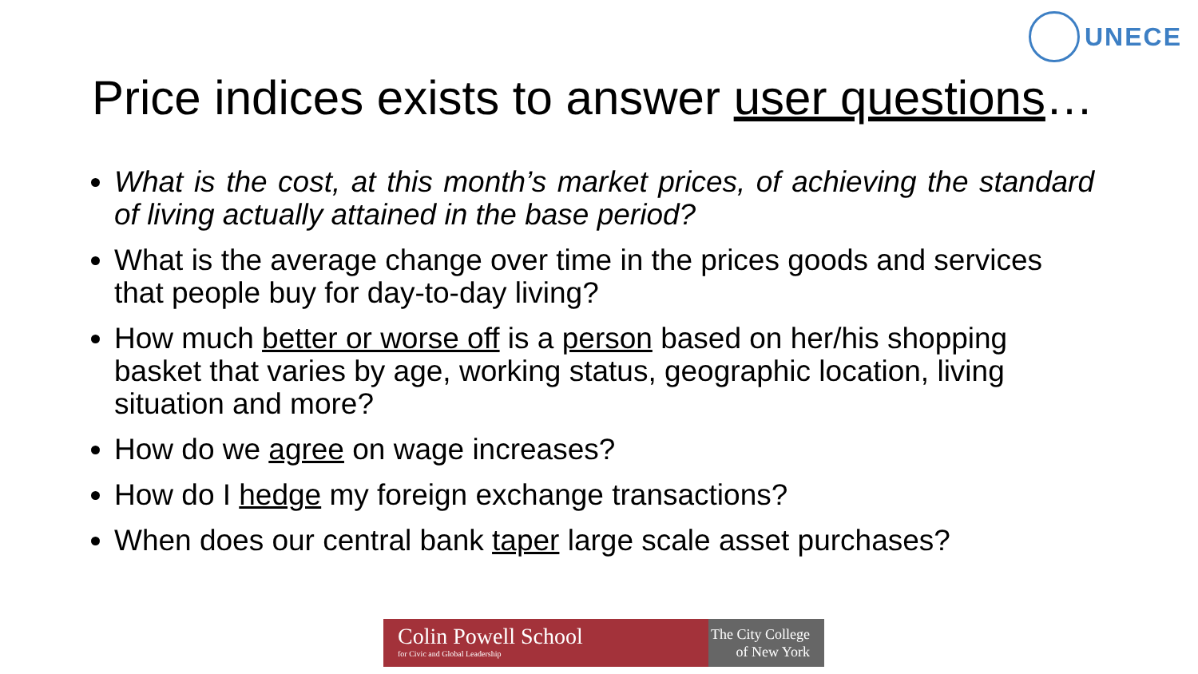UNECE
Price indices exists to answer user questions…
What is the cost, at this month’s market prices, of achieving the standard of living actually attained in the base period?
What is the average change over time in the prices goods and services that people buy for day-to-day living?
How much better or worse off is a person based on her/his shopping basket that varies by age, working status, geographic location, living situation and more?
How do we agree on wage increases?
How do I hedge my foreign exchange transactions?
When does our central bank taper large scale asset purchases?
Colin Powell School
for Civic and Global Leadership
The City College
of New York